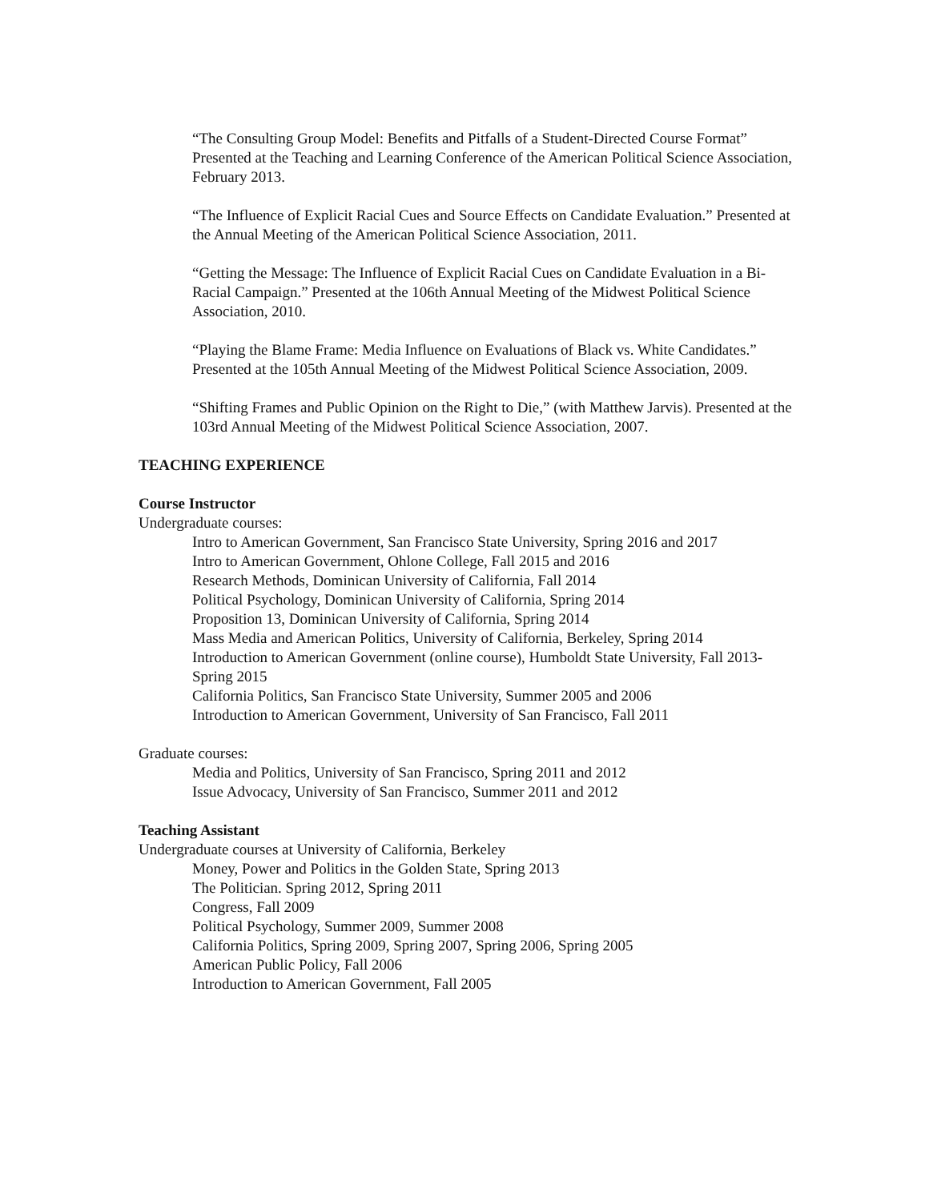“The Consulting Group Model: Benefits and Pitfalls of a Student-Directed Course Format”
Presented at the Teaching and Learning Conference of the American Political Science Association, February 2013.
“The Influence of Explicit Racial Cues and Source Effects on Candidate Evaluation.” Presented at the Annual Meeting of the American Political Science Association, 2011.
“Getting the Message: The Influence of Explicit Racial Cues on Candidate Evaluation in a Bi-Racial Campaign.” Presented at the 106th Annual Meeting of the Midwest Political Science Association, 2010.
“Playing the Blame Frame: Media Influence on Evaluations of Black vs. White Candidates.” Presented at the 105th Annual Meeting of the Midwest Political Science Association, 2009.
“Shifting Frames and Public Opinion on the Right to Die,” (with Matthew Jarvis). Presented at the 103rd Annual Meeting of the Midwest Political Science Association, 2007.
TEACHING EXPERIENCE
Course Instructor
Undergraduate courses:
Intro to American Government, San Francisco State University, Spring 2016 and 2017
Intro to American Government, Ohlone College, Fall 2015 and 2016
Research Methods, Dominican University of California, Fall 2014
Political Psychology, Dominican University of California, Spring 2014
Proposition 13, Dominican University of California, Spring 2014
Mass Media and American Politics, University of California, Berkeley, Spring 2014
Introduction to American Government (online course), Humboldt State University, Fall 2013-Spring 2015
California Politics, San Francisco State University, Summer 2005 and 2006
Introduction to American Government, University of San Francisco, Fall 2011
Graduate courses:
Media and Politics, University of San Francisco, Spring 2011 and 2012
Issue Advocacy, University of San Francisco, Summer 2011 and 2012
Teaching Assistant
Undergraduate courses at University of California, Berkeley
Money, Power and Politics in the Golden State, Spring 2013
The Politician. Spring 2012, Spring 2011
Congress, Fall 2009
Political Psychology, Summer 2009, Summer 2008
California Politics, Spring 2009, Spring 2007, Spring 2006, Spring 2005
American Public Policy, Fall 2006
Introduction to American Government, Fall 2005